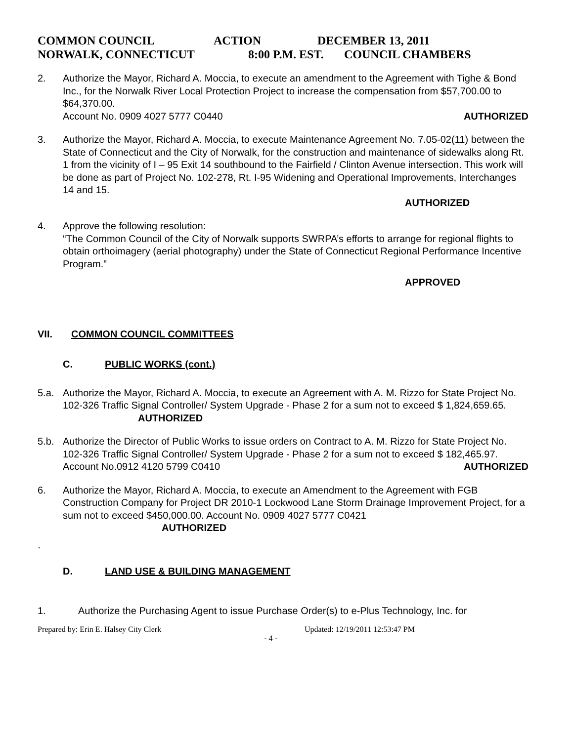COMMON COUNCIL ACTION DECEMBER 13, 2011
NORWALK, CONNECTICUT 8:00 P.M. EST. COUNCIL CHAMBERS
2. Authorize the Mayor, Richard A. Moccia, to execute an amendment to the Agreement with Tighe & Bond Inc., for the Norwalk River Local Protection Project to increase the compensation from $57,700.00 to $64,370.00.
Account No. 0909 4027 5777 C0440 AUTHORIZED
3. Authorize the Mayor, Richard A. Moccia, to execute Maintenance Agreement No. 7.05-02(11) between the State of Connecticut and the City of Norwalk, for the construction and maintenance of sidewalks along Rt. 1 from the vicinity of I – 95 Exit 14 southbound to the Fairfield / Clinton Avenue intersection. This work will be done as part of Project No. 102-278, Rt. I-95 Widening and Operational Improvements, Interchanges 14 and 15.
AUTHORIZED
4. Approve the following resolution:
“The Common Council of the City of Norwalk supports SWRPA’s efforts to arrange for regional flights to obtain orthoimagery (aerial photography) under the State of Connecticut Regional Performance Incentive Program.”
APPROVED
VII. COMMON COUNCIL COMMITTEES
C. PUBLIC WORKS (cont.)
5.a. Authorize the Mayor, Richard A. Moccia, to execute an Agreement with A. M. Rizzo for State Project No. 102-326 Traffic Signal Controller/ System Upgrade - Phase 2 for a sum not to exceed $ 1,824,659.65.
AUTHORIZED
5.b. Authorize the Director of Public Works to issue orders on Contract to A. M. Rizzo for State Project No. 102-326 Traffic Signal Controller/ System Upgrade - Phase 2 for a sum not to exceed $ 182,465.97.
Account No.0912 4120 5799 C0410 AUTHORIZED
6. Authorize the Mayor, Richard A. Moccia, to execute an Amendment to the Agreement with FGB Construction Company for Project DR 2010-1 Lockwood Lane Storm Drainage Improvement Project, for a sum not to exceed $450,000.00. Account No. 0909 4027 5777 C0421 AUTHORIZED
`
D. LAND USE & BUILDING MANAGEMENT
1. Authorize the Purchasing Agent to issue Purchase Order(s) to e-Plus Technology, Inc. for
Prepared by: Erin E. Halsey City Clerk Updated: 12/19/2011 12:53:47 PM
- 4 -